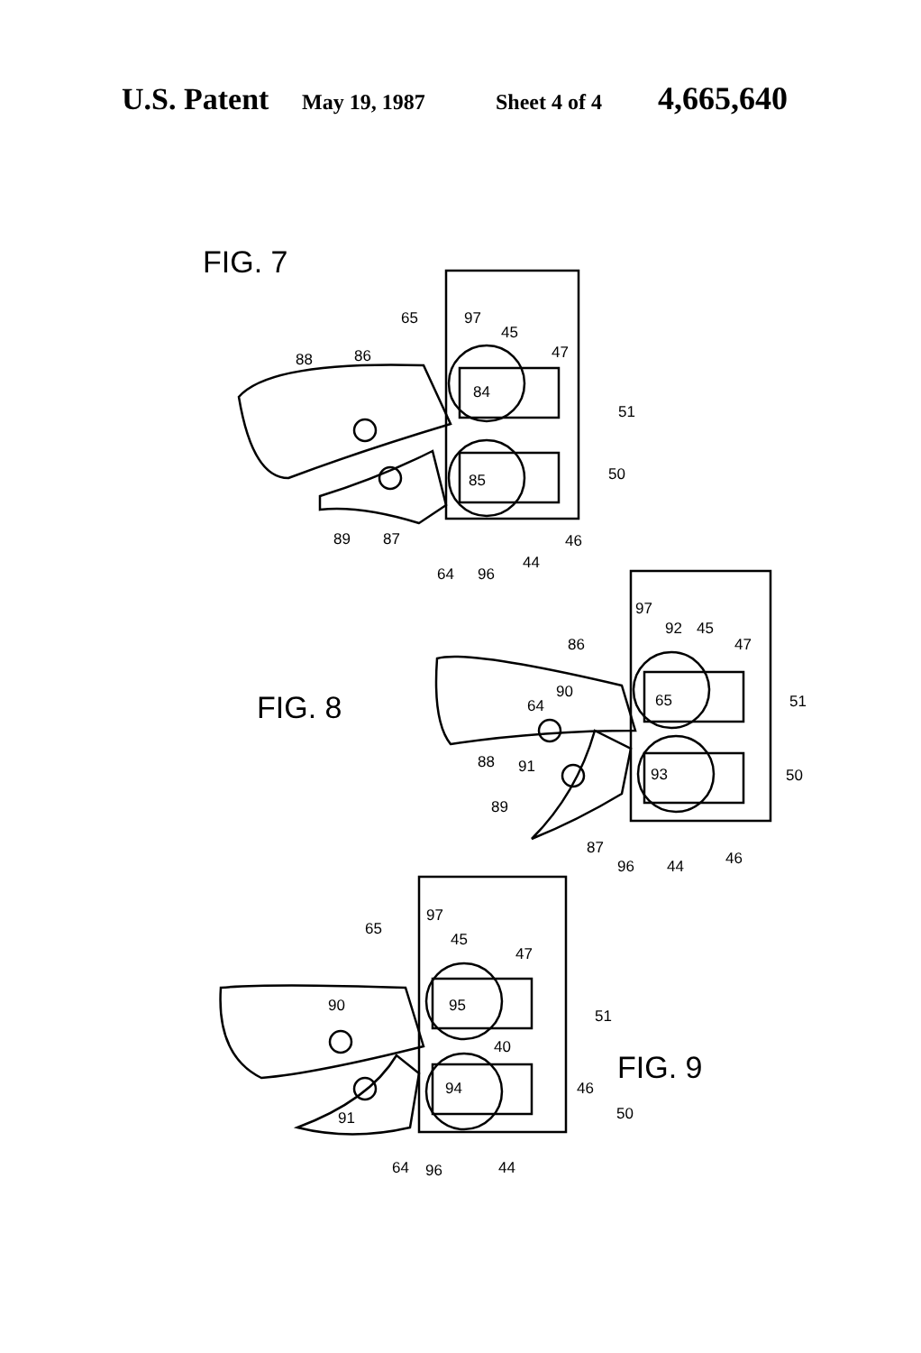U.S. Patent May 19, 1987 Sheet 4 of 4 4,665,640
FIG. 7
65
97
45
88
86
47
84
51
85
50
89
87
46
64
96
44
FIG. 8
97
92
45
86
47
90
64
65
51
88
91
93
50
89
87
96
44
46
65
97
45
47
90
95
51
40
94
46
50
91
64
96
44
FIG. 9